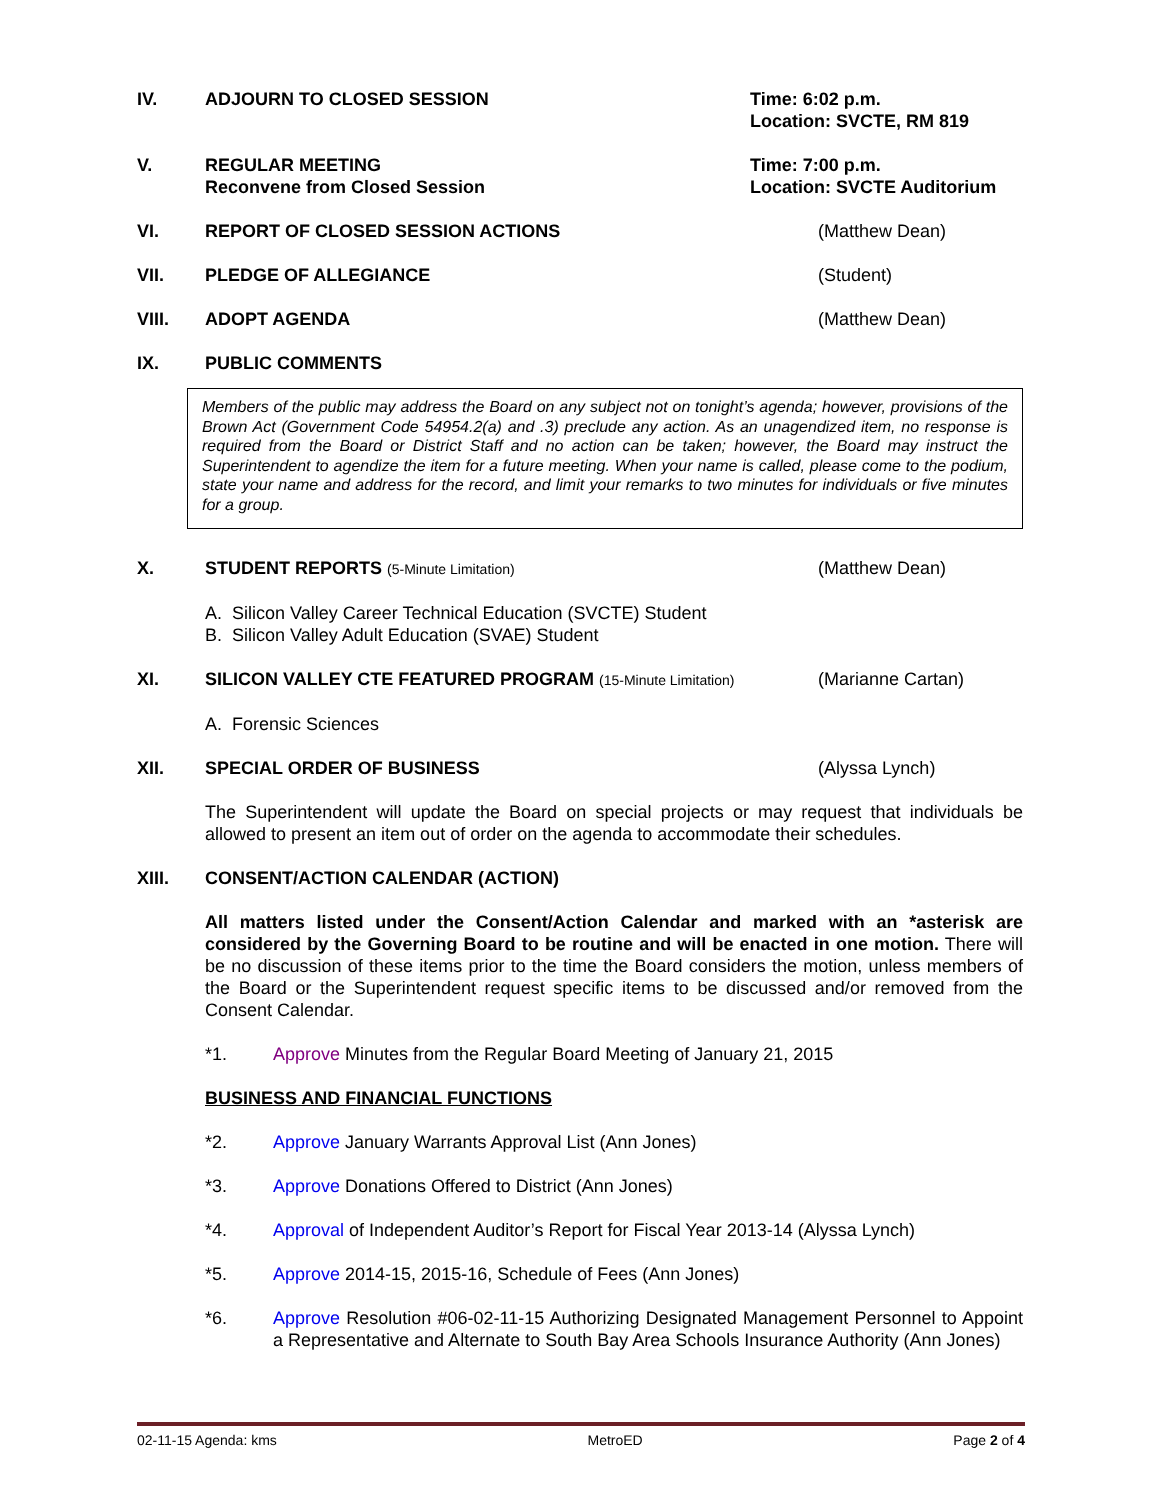IV. ADJOURN TO CLOSED SESSION Time: 6:02 p.m.
Location: SVCTE, RM 819
V. REGULAR MEETING
Reconvene from Closed Session
Time: 7:00 p.m.
Location: SVCTE Auditorium
VI. REPORT OF CLOSED SESSION ACTIONS (Matthew Dean)
VII. PLEDGE OF ALLEGIANCE (Student)
VIII. ADOPT AGENDA (Matthew Dean)
IX. PUBLIC COMMENTS
Members of the public may address the Board on any subject not on tonight’s agenda; however, provisions of the Brown Act (Government Code 54954.2(a) and .3) preclude any action. As an unagendized item, no response is required from the Board or District Staff and no action can be taken; however, the Board may instruct the Superintendent to agendize the item for a future meeting. When your name is called, please come to the podium, state your name and address for the record, and limit your remarks to two minutes for individuals or five minutes for a group.
X. STUDENT REPORTS (5-Minute Limitation)
(Matthew Dean)
A. Silicon Valley Career Technical Education (SVCTE) Student
B. Silicon Valley Adult Education (SVAE) Student
XI. SILICON VALLEY CTE FEATURED PROGRAM (15-Minute Limitation)
(Marianne Cartan)
A. Forensic Sciences
XII. SPECIAL ORDER OF BUSINESS (Alyssa Lynch)
The Superintendent will update the Board on special projects or may request that individuals be allowed to present an item out of order on the agenda to accommodate their schedules.
XIII. CONSENT/ACTION CALENDAR (ACTION)
All matters listed under the Consent/Action Calendar and marked with an *asterisk are considered by the Governing Board to be routine and will be enacted in one motion. There will be no discussion of these items prior to the time the Board considers the motion, unless members of the Board or the Superintendent request specific items to be discussed and/or removed from the Consent Calendar.
*1. Approve Minutes from the Regular Board Meeting of January 21, 2015
BUSINESS AND FINANCIAL FUNCTIONS
*2. Approve January Warrants Approval List (Ann Jones)
*3. Approve Donations Offered to District (Ann Jones)
*4. Approval of Independent Auditor’s Report for Fiscal Year 2013-14 (Alyssa Lynch)
*5. Approve 2014-15, 2015-16, Schedule of Fees (Ann Jones)
*6. Approve Resolution #06-02-11-15 Authorizing Designated Management Personnel to Appoint a Representative and Alternate to South Bay Area Schools Insurance Authority (Ann Jones)
02-11-15 Agenda: kms MetroED Page 2 of 4